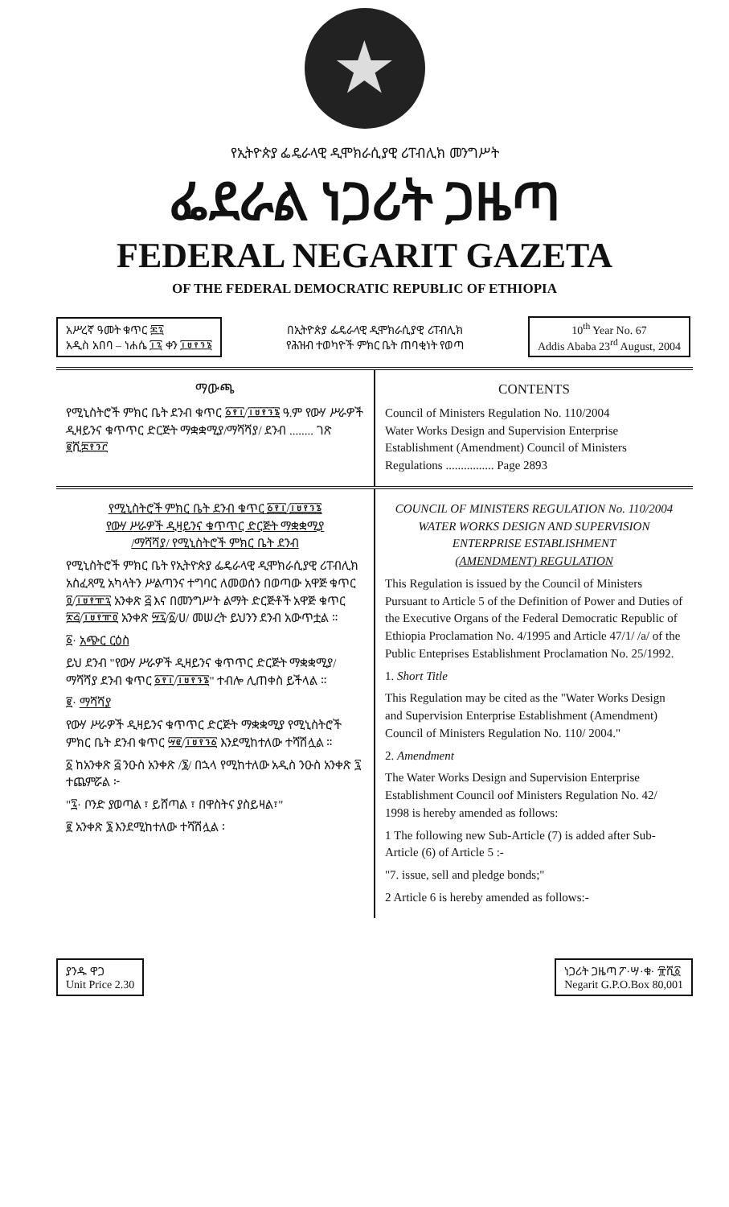★
የኢትዮጵያ ፌዴራላዊ ዲሞክራሲያዊ ሪፐብሊክ መንግሥት
ፌደራል ነጋሪት ጋዜጣ
FEDERAL NEGARIT GAZETA
OF THE FEDERAL DEMOCRATIC REPUBLIC OF ETHIOPIA
አሥረኛ ዓመት ቁጥር ፷፯
አዲስ አበባ – ነሐሴ ፲፯ ቀን ፲፱፻፺፮
በኢትዮጵያ ፌዴራላዊ ዲሞክራሲያዊ ሪፐብሊክ
የሕዝብ ተወካዮች ምክር ቤት ጠባቂነት የወጣ
10<sup>th</sup> Year No. 67
Addis Ababa 23<sup>rd</sup> August, 2004
ማውጫ
የሚኒስትሮች ምክር ቤት ደንብ ቁጥር ፩፻፲/፲፱፻፺፮ ዓ.ም የውሃ ሥራዎች ዲዛይንና ቁጥጥር ድርጅት ማቋቋሚያ/ማሻሻያ/ ደንብ ........ ገጽ ፪ሺ፰፻፺፫
CONTENTS
Council of Ministers Regulation No. 110/2004
Water Works Design and Supervision Enterprise Establishment (Amendment) Council of Ministers Regulations ................ Page 2893
የሚኒስትሮች ምክር ቤት ደንብ ቁጥር ፩፻፲/፲፱፻፺፮
የውሃ ሥራዎች ዲዛይንና ቁጥጥር ድርጅት ማቋቋሚያ
/ማሻሻያ/ የሚኒስትሮች ምክር ቤት ደንብ
የሚኒስትሮች ምክር ቤት የኢትዮጵያ ፌዴራላዊ ዲሞክራሲያዊ ሪፐብሊክ አስፈጻሚ አካላትን ሥልጣንና ተግባር ለመወሰን በወጣው አዋጅ ቁጥር ፬/፲፱፻፹፯ አንቀጽ ፭ እና በመንግሥት ልማት ድርጅቶች አዋጅ ቁጥር ፳፭/፲፱፻፹፬ አንቀጽ ፵፯/፩/ሀ/ መሠረት ይህንን ደንብ አውጥቷል ።
፩· አጭር ርዕስ
ይህ ደንብ "የውሃ ሥራዎች ዲዛይንና ቁጥጥር ድርጅት ማቋቋሚያ/ማሻሻያ ደንብ ቁጥር ፩፻፲/፲፱፻፺፮" ተብሎ ሊጠቀስ ይችላል ።
፪· ማሻሻያ
የውሃ ሥራዎች ዲዛይንና ቁጥጥር ድርጅት ማቋቋሚያ የሚኒስትሮች ምክር ቤት ደንብ ቁጥር ፵፪/፲፱፻፺፩ እንደሚከተለው ተሻሽሏል ።
፩ ከአንቀጽ ፭ ንዑስ አንቀጽ /፮/ በኋላ የሚከተለው አዲስ ንዑስ አንቀጽ ፯ ተጨምሯል ፦
"፯· ቦንድ ያወጣል ፣ ይሸጣል ፣ በዋስትና ያስይዛል፣"
፪ አንቀጽ ፮ እንደሚከተለው ተሻሽሏል ፡
COUNCIL OF MINISTERS REGULATION No. 110/2004
WATER WORKS DESIGN AND SUPERVISION
ENTERPRISE ESTABLISHMENT
(AMENDMENT) REGULATION
This Regulation is issued by the Council of Ministers Pursuant to Article 5 of the Definition of Power and Duties of the Executive Organs of the Federal Democratic Republic of Ethiopia Proclamation No. 4/1995 and Article 47/1/ /a/ of the Public Enteprises Establishment Proclamation No. 25/1992.
1. Short Title
This Regulation may be cited as the "Water Works Design and Supervision Enterprise Establishment (Amendment) Council of Ministers Regulation No. 110/ 2004."
2. Amendment
The Water Works Design and Supervision Enterprise Establishment Council oof Ministers Regulation No. 42/ 1998 is hereby amended as follows:
1 The following new Sub-Article (7) is added after Sub-Article (6) of Article 5 :-
"7. issue, sell and pledge bonds;"
2 Article 6 is hereby amended as follows:-
ያንዱ ዋጋ
Unit Price 2.30
ነጋሪት ጋዜጣ ፖ·ሣ·ቁ· ፹ሺ፩
Negarit G.P.O.Box 80,001